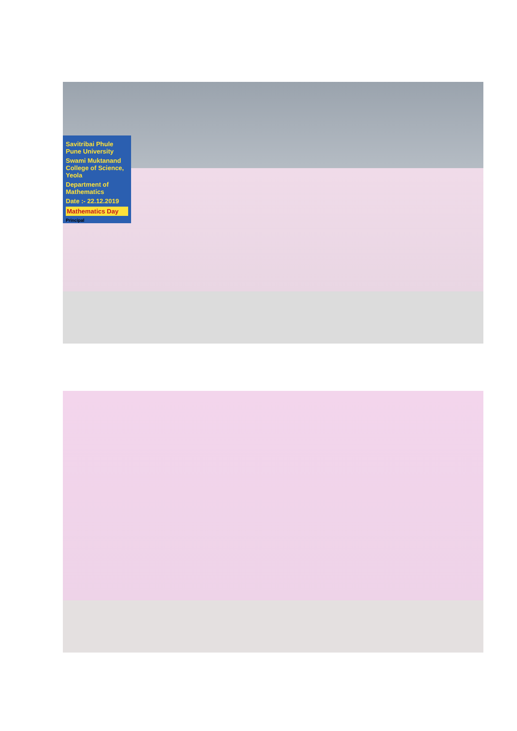Savitribai Phule Pune University
Swami Muktanand College of Science, Yeola
Department of Mathematics
Date :- 22.12.2019
Mathematics Day
Principal